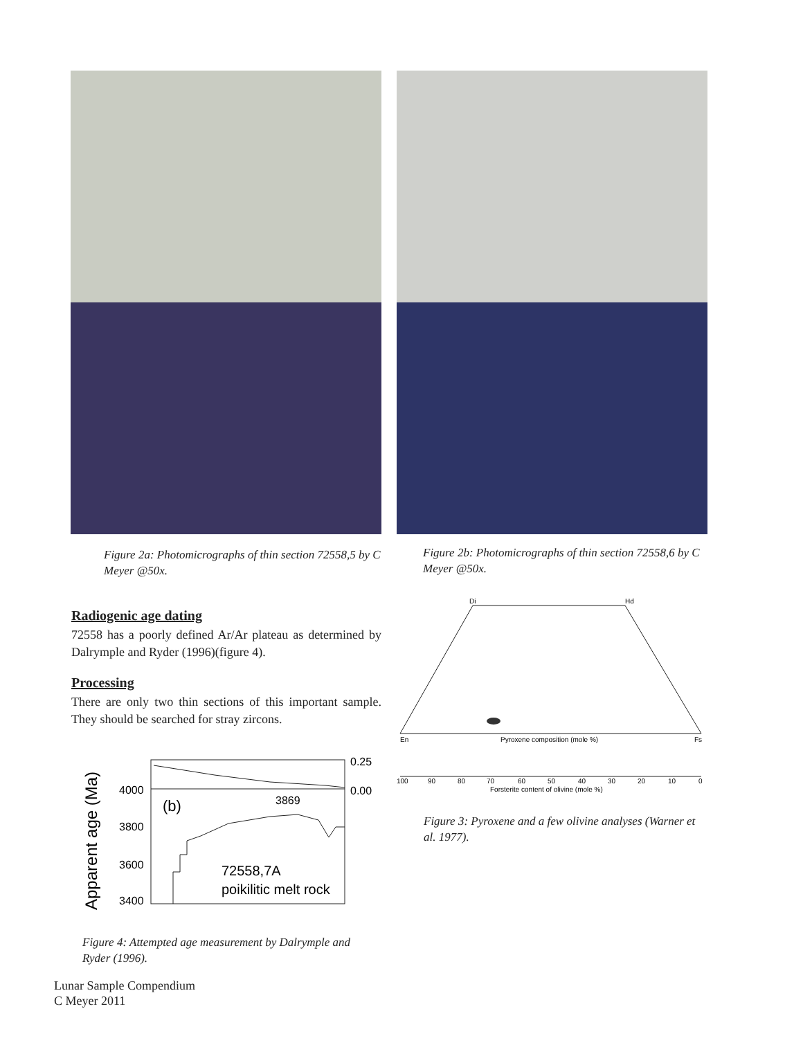Figure 2a: Photomicrographs of thin section 72558,5 by C Meyer @50x.
Figure 2b: Photomicrographs of thin section 72558,6 by C Meyer @50x.
Radiogenic age dating
72558 has a poorly defined Ar/Ar plateau as determined by Dalrymple and Ryder (1996)(figure 4).
Processing
There are only two thin sections of this important sample. They should be searched for stray zircons.
Apparent age (Ma)
4000
3800
3600
3400
0.25
0.00
(b)
3869
72558,7A
poikilitic melt rock
Figure 4: Attempted age measurement by Dalrymple and Ryder (1996).
Di
Hd
En
Fs
Pyroxene composition (mole %)
100
90
80
70
60
50
40
30
20
10
0
Forsterite content of olivine (mole %)
Figure 3: Pyroxene and a few olivine analyses (Warner et al. 1977).
Lunar Sample Compendium
C Meyer 2011